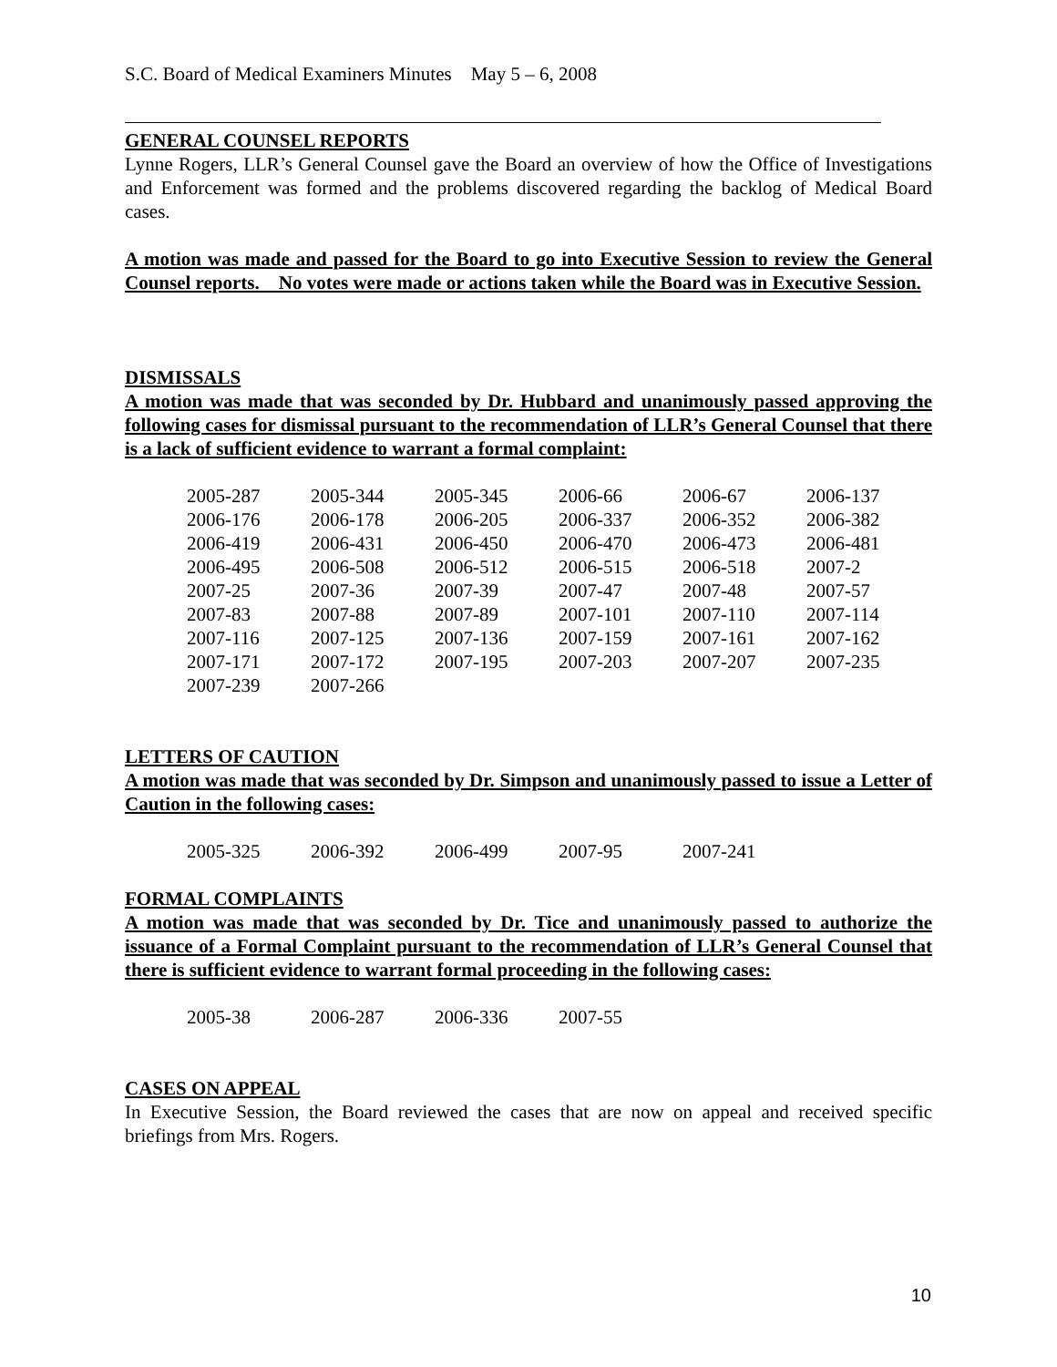S.C. Board of Medical Examiners Minutes May 5 – 6, 2008
GENERAL COUNSEL REPORTS
Lynne Rogers, LLR’s General Counsel gave the Board an overview of how the Office of Investigations and Enforcement was formed and the problems discovered regarding the backlog of Medical Board cases.
A motion was made and passed for the Board to go into Executive Session to review the General Counsel reports. No votes were made or actions taken while the Board was in Executive Session.
DISMISSALS
A motion was made that was seconded by Dr. Hubbard and unanimously passed approving the following cases for dismissal pursuant to the recommendation of LLR’s General Counsel that there is a lack of sufficient evidence to warrant a formal complaint:
| 2005-287 | 2005-344 | 2005-345 | 2006-66 | 2006-67 | 2006-137 |
| 2006-176 | 2006-178 | 2006-205 | 2006-337 | 2006-352 | 2006-382 |
| 2006-419 | 2006-431 | 2006-450 | 2006-470 | 2006-473 | 2006-481 |
| 2006-495 | 2006-508 | 2006-512 | 2006-515 | 2006-518 | 2007-2 |
| 2007-25 | 2007-36 | 2007-39 | 2007-47 | 2007-48 | 2007-57 |
| 2007-83 | 2007-88 | 2007-89 | 2007-101 | 2007-110 | 2007-114 |
| 2007-116 | 2007-125 | 2007-136 | 2007-159 | 2007-161 | 2007-162 |
| 2007-171 | 2007-172 | 2007-195 | 2007-203 | 2007-207 | 2007-235 |
| 2007-239 | 2007-266 | | | | |
LETTERS OF CAUTION
A motion was made that was seconded by Dr. Simpson and unanimously passed to issue a Letter of Caution in the following cases:
| 2005-325 | 2006-392 | 2006-499 | 2007-95 | 2007-241 |
FORMAL COMPLAINTS
A motion was made that was seconded by Dr. Tice and unanimously passed to authorize the issuance of a Formal Complaint pursuant to the recommendation of LLR’s General Counsel that there is sufficient evidence to warrant formal proceeding in the following cases:
| 2005-38 | 2006-287 | 2006-336 | 2007-55 |
CASES ON APPEAL
In Executive Session, the Board reviewed the cases that are now on appeal and received specific briefings from Mrs. Rogers.
10